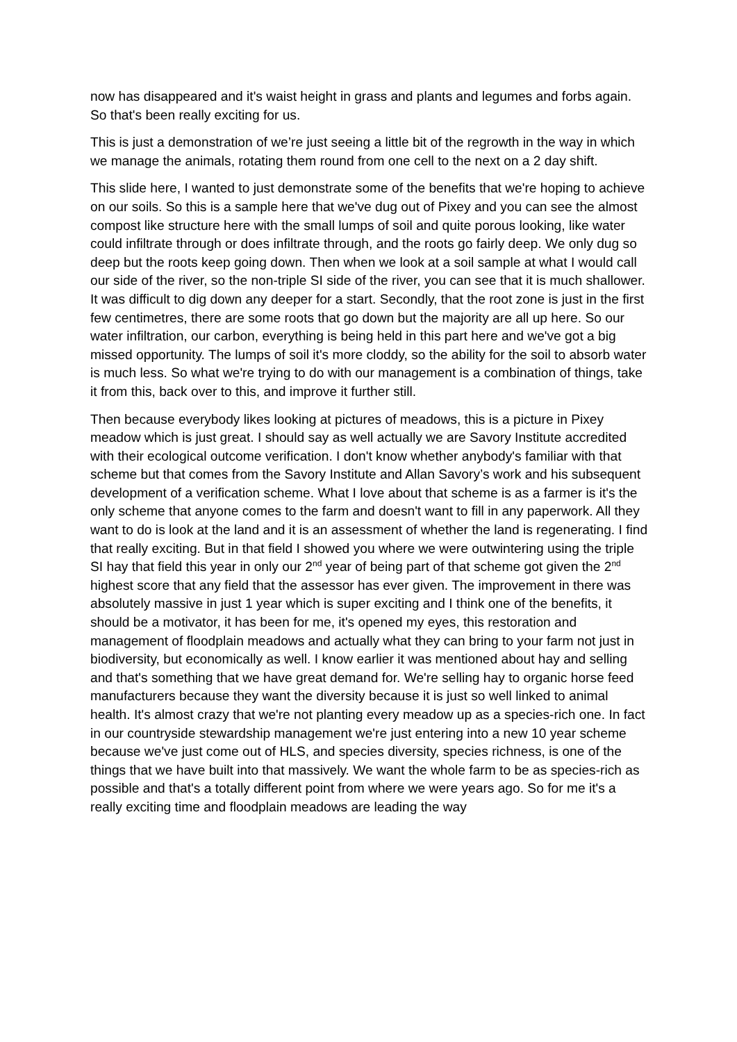now has disappeared and it's waist height in grass and plants and legumes and forbs again. So that's been really exciting for us.
This is just a demonstration of we’re just seeing a little bit of the regrowth in the way in which we manage the animals, rotating them round from one cell to the next on a 2 day shift.
This slide here, I wanted to just demonstrate some of the benefits that we're hoping to achieve on our soils. So this is a sample here that we've dug out of Pixey and you can see the almost compost like structure here with the small lumps of soil and quite porous looking, like water could infiltrate through or does infiltrate through, and the roots go fairly deep. We only dug so deep but the roots keep going down. Then when we look at a soil sample at what I would call our side of the river, so the non-triple SI side of the river, you can see that it is much shallower. It was difficult to dig down any deeper for a start. Secondly, that the root zone is just in the first few centimetres, there are some roots that go down but the majority are all up here. So our water infiltration, our carbon, everything is being held in this part here and we've got a big missed opportunity. The lumps of soil it's more cloddy, so the ability for the soil to absorb water is much less. So what we're trying to do with our management is a combination of things, take it from this, back over to this, and improve it further still.
Then because everybody likes looking at pictures of meadows, this is a picture in Pixey meadow which is just great. I should say as well actually we are Savory Institute accredited with their ecological outcome verification. I don't know whether anybody's familiar with that scheme but that comes from the Savory Institute and Allan Savory’s work and his subsequent development of a verification scheme. What I love about that scheme is as a farmer is it's the only scheme that anyone comes to the farm and doesn't want to fill in any paperwork. All they want to do is look at the land and it is an assessment of whether the land is regenerating. I find that really exciting. But in that field I showed you where we were outwintering using the triple SI hay that field this year in only our 2<sup>nd</sup> year of being part of that scheme got given the 2<sup>nd</sup> highest score that any field that the assessor has ever given. The improvement in there was absolutely massive in just 1 year which is super exciting and I think one of the benefits, it should be a motivator, it has been for me, it's opened my eyes, this restoration and management of floodplain meadows and actually what they can bring to your farm not just in biodiversity, but economically as well. I know earlier it was mentioned about hay and selling and that's something that we have great demand for. We're selling hay to organic horse feed manufacturers because they want the diversity because it is just so well linked to animal health. It's almost crazy that we're not planting every meadow up as a species-rich one. In fact in our countryside stewardship management we're just entering into a new 10 year scheme because we've just come out of HLS, and species diversity, species richness, is one of the things that we have built into that massively. We want the whole farm to be as species-rich as possible and that's a totally different point from where we were years ago. So for me it's a really exciting time and floodplain meadows are leading the way